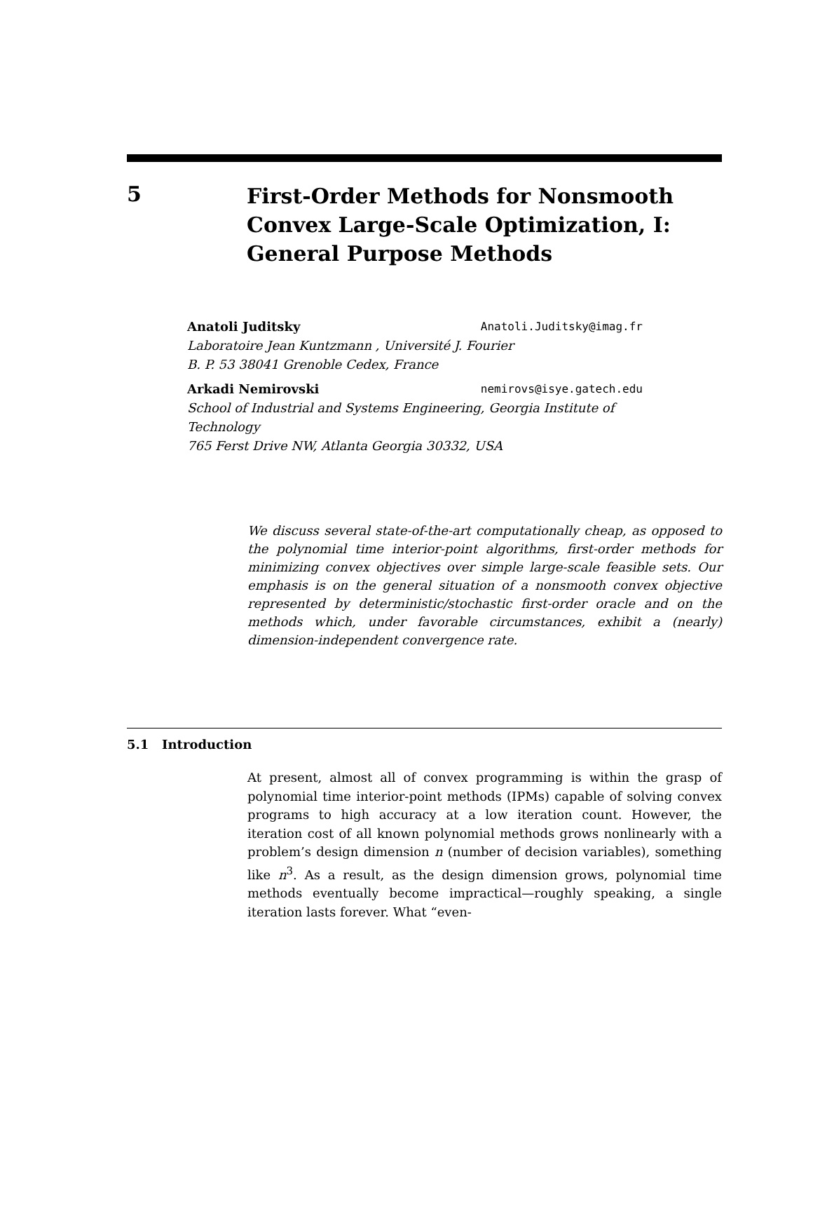5
First-Order Methods for Nonsmooth
Convex Large-Scale Optimization, I:
General Purpose Methods
Anatoli Juditsky Anatoli.Juditsky@imag.fr
Laboratoire Jean Kuntzmann , Université J. Fourier
B. P. 53 38041 Grenoble Cedex, France
Arkadi Nemirovski nemirovs@isye.gatech.edu
School of Industrial and Systems Engineering, Georgia Institute of Technology
765 Ferst Drive NW, Atlanta Georgia 30332, USA
We discuss several state-of-the-art computationally cheap, as opposed to the polynomial time interior-point algorithms, first-order methods for minimizing convex objectives over simple large-scale feasible sets. Our emphasis is on the general situation of a nonsmooth convex objective represented by deterministic/stochastic first-order oracle and on the methods which, under favorable circumstances, exhibit a (nearly) dimension-independent convergence rate.
5.1 Introduction
At present, almost all of convex programming is within the grasp of polynomial time interior-point methods (IPMs) capable of solving convex programs to high accuracy at a low iteration count. However, the iteration cost of all known polynomial methods grows nonlinearly with a problem’s design dimension n (number of decision variables), something like n<sup>3</sup>. As a result, as the design dimension grows, polynomial time methods eventually become impractical—roughly speaking, a single iteration lasts forever. What “even-